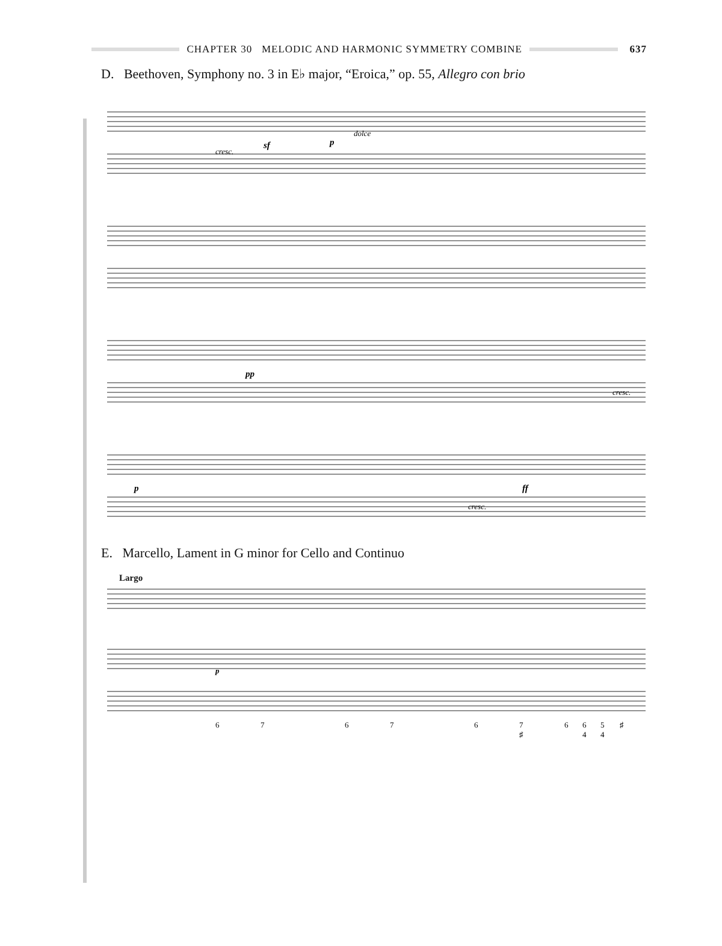CHAPTER 30 MELODIC AND HARMONIC SYMMETRY COMBINE
637
D. Beethoven, Symphony no. 3 in E♭ major, “Eroica,” op. 55, Allegro con brio
cresc.
dolce
cresc.
cresc.
sf
p
pp
p
ff
E. Marcello, Lament in G minor for Cello and Continuo
Largo
p
6
7
6
7
6
7
6
6
5
♯
♯
4
4